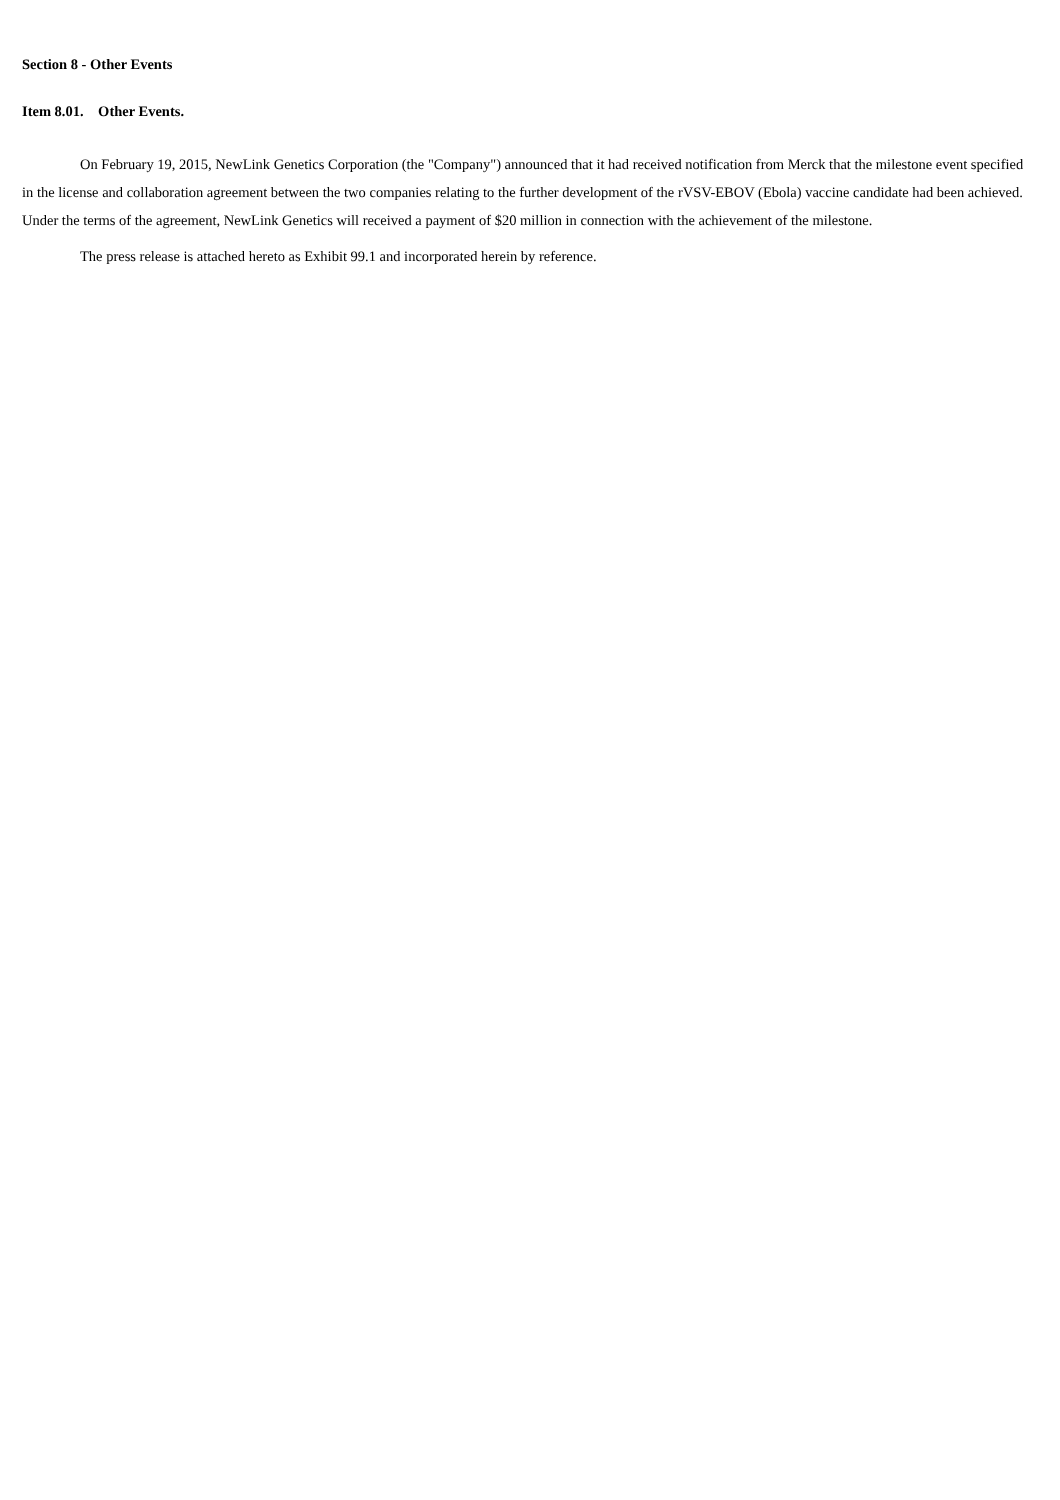Section 8 - Other Events
Item 8.01. Other Events.
On February 19, 2015, NewLink Genetics Corporation (the "Company") announced that it had received notification from Merck that the milestone event specified in the license and collaboration agreement between the two companies relating to the further development of the rVSV-EBOV (Ebola) vaccine candidate had been achieved. Under the terms of the agreement, NewLink Genetics will received a payment of $20 million in connection with the achievement of the milestone.
The press release is attached hereto as Exhibit 99.1 and incorporated herein by reference.